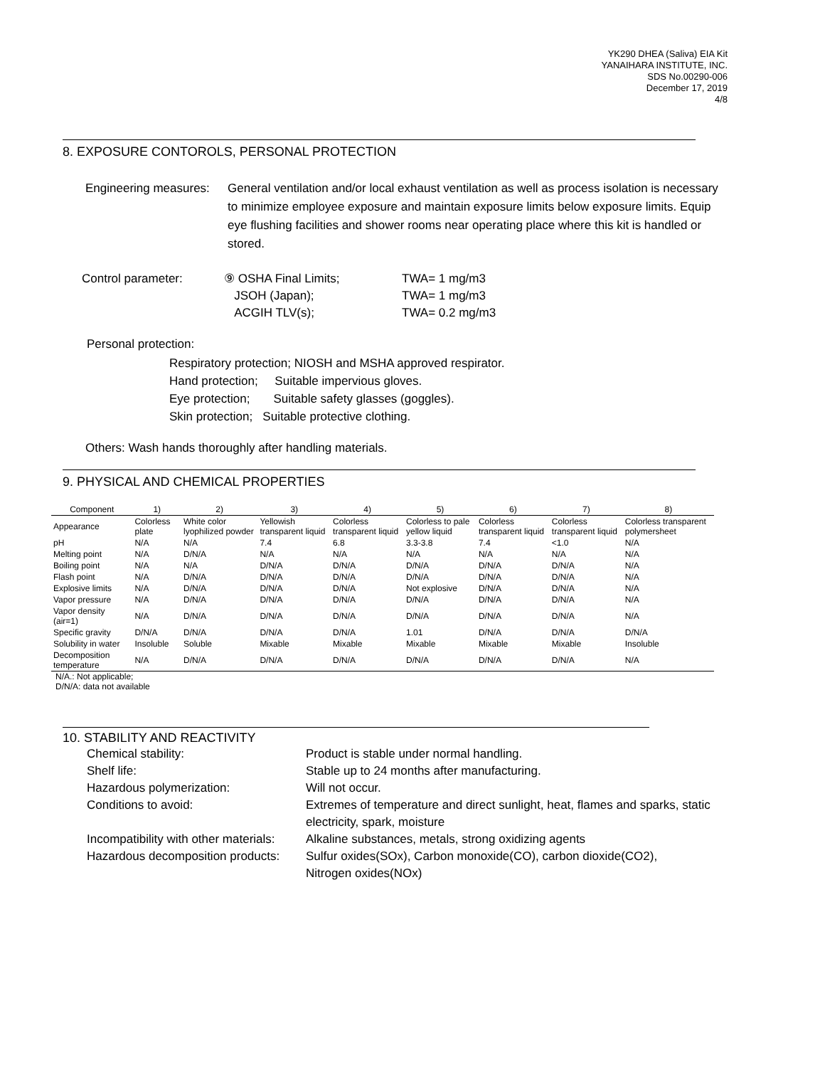YK290 DHEA (Saliva) EIA Kit
YANAIHARA INSTITUTE, INC.
SDS No.00290-006
December 17, 2019
4/8
8. EXPOSURE CONTOROLS, PERSONAL PROTECTION
Engineering measures:
General ventilation and/or local exhaust ventilation as well as process isolation is necessary to minimize employee exposure and maintain exposure limits below exposure limits. Equip eye flushing facilities and shower rooms near operating place where this kit is handled or stored.
Control parameter: ⑨ OSHA Final Limits;
JSOH (Japan);
ACGIH TLV(s);
TWA= 1 mg/m3
TWA= 1 mg/m3
TWA= 0.2 mg/m3
Personal protection:
Respiratory protection; NIOSH and MSHA approved respirator.
Hand protection; Suitable impervious gloves.
Eye protection; Suitable safety glasses (goggles).
Skin protection; Suitable protective clothing.
Others: Wash hands thoroughly after handling materials.
9. PHYSICAL AND CHEMICAL PROPERTIES
| Component | 1) | 2) | 3) | 4) | 5) | 6) | 7) | 8) |
| --- | --- | --- | --- | --- | --- | --- | --- | --- |
| Appearance | Colorless plate | White color lyophilized powder | Yellowish transparent liquid | Colorless transparent liquid | Colorless to pale yellow liquid | Colorless transparent liquid | Colorless transparent liquid | Colorless transparent polymersheet |
| pH | N/A | N/A | 7.4 | 6.8 | 3.3-3.8 | 7.4 | <1.0 | N/A |
| Melting point | N/A | D/N/A | N/A | N/A | N/A | N/A | N/A | N/A |
| Boiling point | N/A | N/A | D/N/A | D/N/A | D/N/A | D/N/A | D/N/A | N/A |
| Flash point | N/A | D/N/A | D/N/A | D/N/A | D/N/A | D/N/A | D/N/A | N/A |
| Explosive limits | N/A | D/N/A | D/N/A | D/N/A | Not explosive | D/N/A | D/N/A | N/A |
| Vapor pressure | N/A | D/N/A | D/N/A | D/N/A | D/N/A | D/N/A | D/N/A | N/A |
| Vapor density (air=1) | N/A | D/N/A | D/N/A | D/N/A | D/N/A | D/N/A | D/N/A | N/A |
| Specific gravity | D/N/A | D/N/A | D/N/A | D/N/A | 1.01 | D/N/A | D/N/A | D/N/A |
| Solubility in water | Insoluble | Soluble | Mixable | Mixable | Mixable | Mixable | Mixable | Insoluble |
| Decomposition temperature | N/A | D/N/A | D/N/A | D/N/A | D/N/A | D/N/A | D/N/A | N/A |
N/A.: Not applicable;
D/N/A: data not available
10. STABILITY AND REACTIVITY
Chemical stability: Product is stable under normal handling.
Shelf life: Stable up to 24 months after manufacturing.
Hazardous polymerization: Will not occur.
Conditions to avoid: Extremes of temperature and direct sunlight, heat, flames and sparks, static electricity, spark, moisture
Incompatibility with other materials:
Alkaline substances, metals, strong oxidizing agents
Hazardous decomposition products:
Sulfur oxides(SOx), Carbon monoxide(CO), carbon dioxide(CO2),
Nitrogen oxides(NOx)